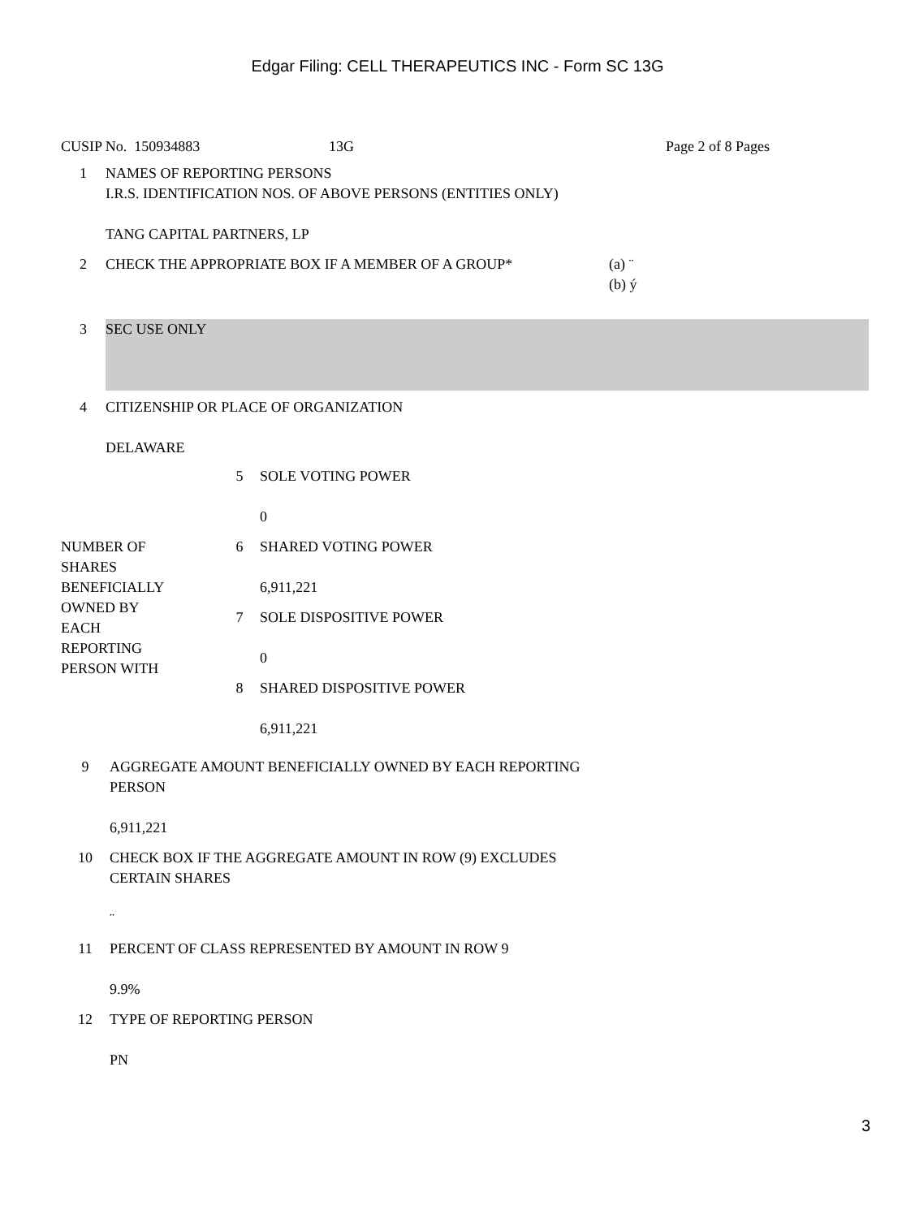Edgar Filing: CELL THERAPEUTICS INC - Form SC 13G
CUSIP No. 150934883 13G Page 2 of 8 Pages
| 1 | NAMES OF REPORTING PERSONS I.R.S. IDENTIFICATION NOS. OF ABOVE PERSONS (ENTITIES ONLY) TANG CAPITAL PARTNERS, LP | |
| 2 | CHECK THE APPROPRIATE BOX IF A MEMBER OF A GROUP* | (a) ¨ (b) ý |
| 3 | SEC USE ONLY | |
| 4 | CITIZENSHIP OR PLACE OF ORGANIZATION DELAWARE | |
| NUMBER OF SHARES BENEFICIALLY OWNED BY EACH REPORTING PERSON WITH | 5 | SOLE VOTING POWER 0 |
| | 6 | SHARED VOTING POWER 6,911,221 |
| | 7 | SOLE DISPOSITIVE POWER 0 |
| | 8 | SHARED DISPOSITIVE POWER 6,911,221 |
| 9 | AGGREGATE AMOUNT BENEFICIALLY OWNED BY EACH REPORTING PERSON 6,911,221 |
| 10 | CHECK BOX IF THE AGGREGATE AMOUNT IN ROW (9) EXCLUDES CERTAIN SHARES ¨ |
| 11 | PERCENT OF CLASS REPRESENTED BY AMOUNT IN ROW 9 9.9% |
| 12 | TYPE OF REPORTING PERSON PN |
3